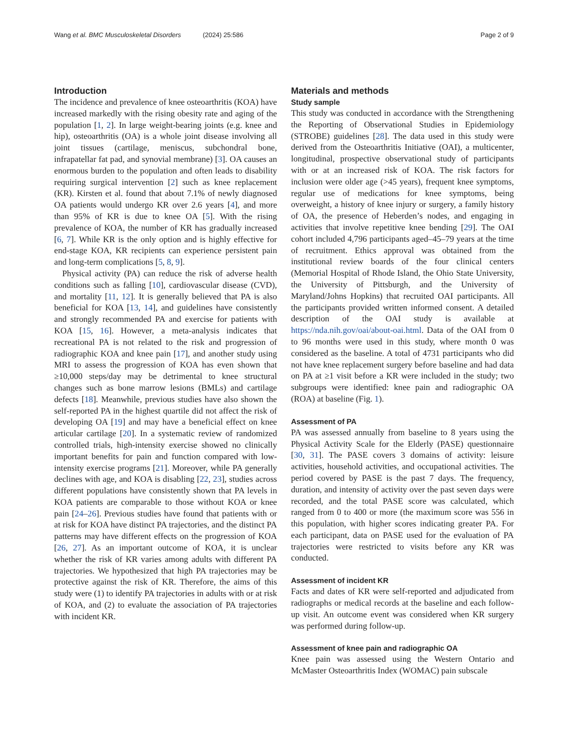Wang et al. BMC Musculoskeletal Disorders (2024) 25:586 Page 2 of 9
Introduction
The incidence and prevalence of knee osteoarthritis (KOA) have increased markedly with the rising obesity rate and aging of the population [1, 2]. In large weight-bearing joints (e.g. knee and hip), osteoarthritis (OA) is a whole joint disease involving all joint tissues (cartilage, meniscus, subchondral bone, infrapatellar fat pad, and synovial membrane) [3]. OA causes an enormous burden to the population and often leads to disability requiring surgical intervention [2] such as knee replacement (KR). Kirsten et al. found that about 7.1% of newly diagnosed OA patients would undergo KR over 2.6 years [4], and more than 95% of KR is due to knee OA [5]. With the rising prevalence of KOA, the number of KR has gradually increased [6, 7]. While KR is the only option and is highly effective for end-stage KOA, KR recipients can experience persistent pain and long-term complications [5, 8, 9].
Physical activity (PA) can reduce the risk of adverse health conditions such as falling [10], cardiovascular disease (CVD), and mortality [11, 12]. It is generally believed that PA is also beneficial for KOA [13, 14], and guidelines have consistently and strongly recommended PA and exercise for patients with KOA [15, 16]. However, a meta-analysis indicates that recreational PA is not related to the risk and progression of radiographic KOA and knee pain [17], and another study using MRI to assess the progression of KOA has even shown that ≥10,000 steps/day may be detrimental to knee structural changes such as bone marrow lesions (BMLs) and cartilage defects [18]. Meanwhile, previous studies have also shown the self-reported PA in the highest quartile did not affect the risk of developing OA [19] and may have a beneficial effect on knee articular cartilage [20]. In a systematic review of randomized controlled trials, high-intensity exercise showed no clinically important benefits for pain and function compared with low-intensity exercise programs [21]. Moreover, while PA generally declines with age, and KOA is disabling [22, 23], studies across different populations have consistently shown that PA levels in KOA patients are comparable to those without KOA or knee pain [24–26]. Previous studies have found that patients with or at risk for KOA have distinct PA trajectories, and the distinct PA patterns may have different effects on the progression of KOA [26, 27]. As an important outcome of KOA, it is unclear whether the risk of KR varies among adults with different PA trajectories. We hypothesized that high PA trajectories may be protective against the risk of KR. Therefore, the aims of this study were (1) to identify PA trajectories in adults with or at risk of KOA, and (2) to evaluate the association of PA trajectories with incident KR.
Materials and methods
Study sample
This study was conducted in accordance with the Strengthening the Reporting of Observational Studies in Epidemiology (STROBE) guidelines [28]. The data used in this study were derived from the Osteoarthritis Initiative (OAI), a multicenter, longitudinal, prospective observational study of participants with or at an increased risk of KOA. The risk factors for inclusion were older age (>45 years), frequent knee symptoms, regular use of medications for knee symptoms, being overweight, a history of knee injury or surgery, a family history of OA, the presence of Heberden’s nodes, and engaging in activities that involve repetitive knee bending [29]. The OAI cohort included 4,796 participants aged–45–79 years at the time of recruitment. Ethics approval was obtained from the institutional review boards of the four clinical centers (Memorial Hospital of Rhode Island, the Ohio State University, the University of Pittsburgh, and the University of Maryland/Johns Hopkins) that recruited OAI participants. All the participants provided written informed consent. A detailed description of the OAI study is available at https://nda.nih.gov/oai/about-oai.html. Data of the OAI from 0 to 96 months were used in this study, where month 0 was considered as the baseline. A total of 4731 participants who did not have knee replacement surgery before baseline and had data on PA at ≥1 visit before a KR were included in the study; two subgroups were identified: knee pain and radiographic OA (ROA) at baseline (Fig. 1).
Assessment of PA
PA was assessed annually from baseline to 8 years using the Physical Activity Scale for the Elderly (PASE) questionnaire [30, 31]. The PASE covers 3 domains of activity: leisure activities, household activities, and occupational activities. The period covered by PASE is the past 7 days. The frequency, duration, and intensity of activity over the past seven days were recorded, and the total PASE score was calculated, which ranged from 0 to 400 or more (the maximum score was 556 in this population, with higher scores indicating greater PA. For each participant, data on PASE used for the evaluation of PA trajectories were restricted to visits before any KR was conducted.
Assessment of incident KR
Facts and dates of KR were self-reported and adjudicated from radiographs or medical records at the baseline and each follow-up visit. An outcome event was considered when KR surgery was performed during follow-up.
Assessment of knee pain and radiographic OA
Knee pain was assessed using the Western Ontario and McMaster Osteoarthritis Index (WOMAC) pain subscale